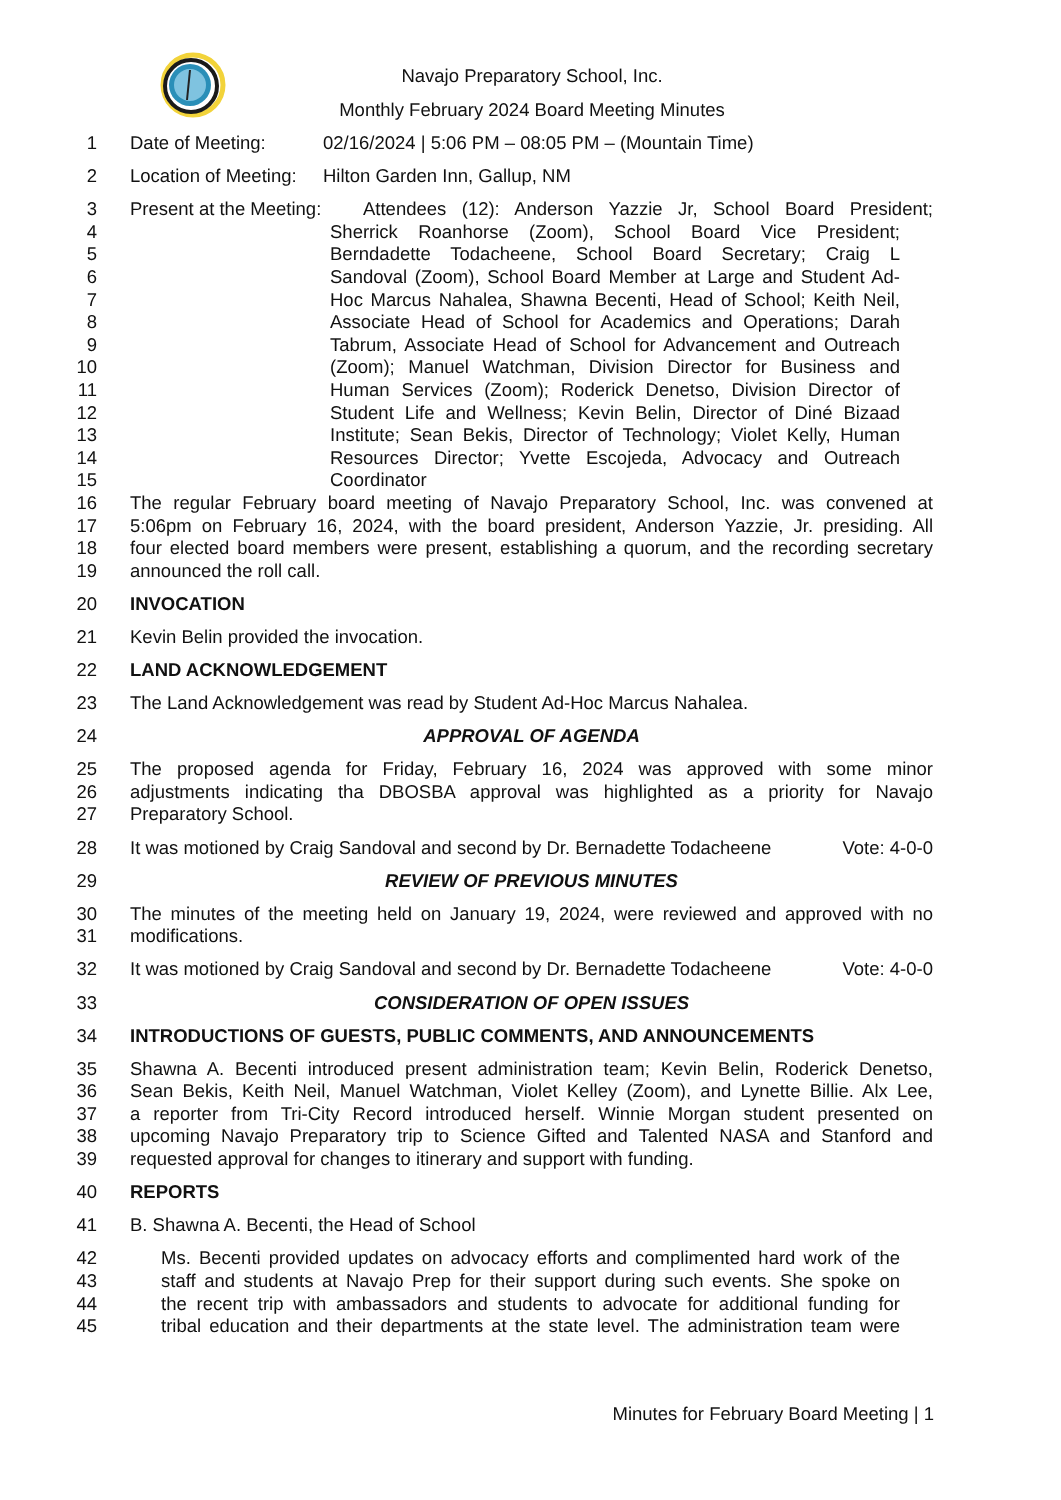Navajo Preparatory School, Inc.
Monthly February 2024 Board Meeting Minutes
1 Date of Meeting: 02/16/2024 | 5:06 PM – 08:05 PM – (Mountain Time)
2 Location of Meeting: Hilton Garden Inn, Gallup, NM
3 Present at the Meeting: Attendees (12): Anderson Yazzie Jr, School Board President;
4 Sherrick Roanhorse (Zoom), School Board Vice President;
5 Berndadette Todacheene, School Board Secretary; Craig L
6 Sandoval (Zoom), School Board Member at Large and Student Ad-
7 Hoc Marcus Nahalea, Shawna Becenti, Head of School; Keith Neil,
8 Associate Head of School for Academics and Operations; Darah
9 Tabrum, Associate Head of School for Advancement and Outreach
10 (Zoom); Manuel Watchman, Division Director for Business and
11 Human Services (Zoom); Roderick Denetso, Division Director of
12 Student Life and Wellness; Kevin Belin, Director of Diné Bizaad
13 Institute; Sean Bekis, Director of Technology; Violet Kelly, Human
14 Resources Director; Yvette Escojeda, Advocacy and Outreach
15 Coordinator
16 The regular February board meeting of Navajo Preparatory School, Inc. was convened at
17 5:06pm on February 16, 2024, with the board president, Anderson Yazzie, Jr. presiding. All
18 four elected board members were present, establishing a quorum, and the recording secretary
19 announced the roll call.
20 INVOCATION
21 Kevin Belin provided the invocation.
22 LAND ACKNOWLEDGEMENT
23 The Land Acknowledgement was read by Student Ad-Hoc Marcus Nahalea.
24 APPROVAL OF AGENDA
25 The proposed agenda for Friday, February 16, 2024 was approved with some minor
26 adjustments indicating tha DBOSBA approval was highlighted as a priority for Navajo
27 Preparatory School.
28 It was motioned by Craig Sandoval and second by Dr. Bernadette Todacheene Vote: 4-0-0
29 REVIEW OF PREVIOUS MINUTES
30 The minutes of the meeting held on January 19, 2024, were reviewed and approved with no
31 modifications.
32 It was motioned by Craig Sandoval and second by Dr. Bernadette Todacheene Vote: 4-0-0
33 CONSIDERATION OF OPEN ISSUES
34 INTRODUCTIONS OF GUESTS, PUBLIC COMMENTS, AND ANNOUNCEMENTS
35 Shawna A. Becenti introduced present administration team; Kevin Belin, Roderick Denetso,
36 Sean Bekis, Keith Neil, Manuel Watchman, Violet Kelley (Zoom), and Lynette Billie. Alx Lee,
37 a reporter from Tri-City Record introduced herself. Winnie Morgan student presented on
38 upcoming Navajo Preparatory trip to Science Gifted and Talented NASA and Stanford and
39 requested approval for changes to itinerary and support with funding.
40 REPORTS
41 B. Shawna A. Becenti, the Head of School
42 Ms. Becenti provided updates on advocacy efforts and complimented hard work of the
43 staff and students at Navajo Prep for their support during such events. She spoke on
44 the recent trip with ambassadors and students to advocate for additional funding for
45 tribal education and their departments at the state level. The administration team were
Minutes for February Board Meeting | 1